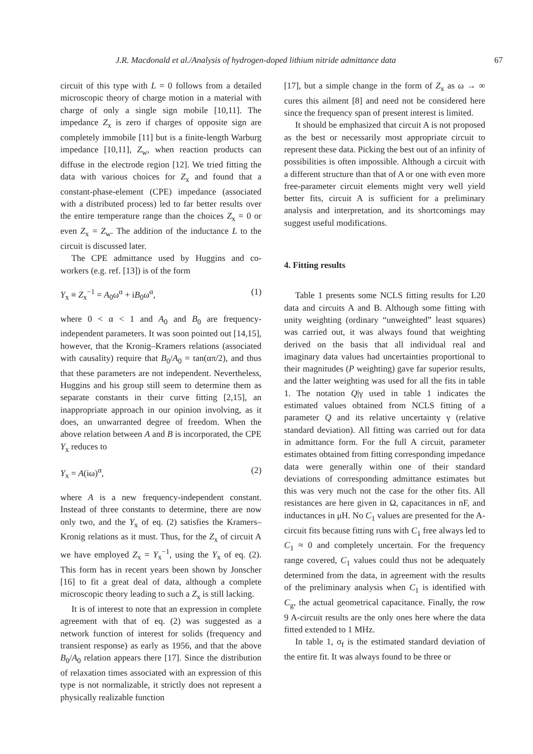J.R. Macdonald et al./Analysis of hydrogen-doped lithium nitride admittance data 67
circuit of this type with L = 0 follows from a detailed microscopic theory of charge motion in a material with charge of only a single sign mobile [10,11]. The impedance Z<sub>x</sub> is zero if charges of opposite sign are completely immobile [11] but is a finite-length Warburg impedance [10,11], Z<sub>w</sub>, when reaction products can diffuse in the electrode region [12]. We tried fitting the data with various choices for Z<sub>x</sub> and found that a constant-phase-element (CPE) impedance (associated with a distributed process) led to far better results over the entire temperature range than the choices Z<sub>x</sub> = 0 or even Z<sub>x</sub> = Z<sub>w</sub>. The addition of the inductance L to the circuit is discussed later.
The CPE admittance used by Huggins and co-workers (e.g. ref. [13]) is of the form
Y<sub>x</sub> ≡ Z<sub>x</sub><sup>−1</sup> = A<sub>0</sub>ω<sup>α</sup> + iB<sub>0</sub>ω<sup>α</sup>, (1)
where 0 < α < 1 and A<sub>0</sub> and B<sub>0</sub> are frequency-independent parameters. It was soon pointed out [14,15], however, that the Kronig–Kramers relations (associated with causality) require that B<sub>0</sub>/A<sub>0</sub> = tan(απ/2), and thus that these parameters are not independent. Nevertheless, Huggins and his group still seem to determine them as separate constants in their curve fitting [2,15], an inappropriate approach in our opinion involving, as it does, an unwarranted degree of freedom. When the above relation between A and B is incorporated, the CPE Y<sub>x</sub> reduces to
Y<sub>x</sub> = A(iω)<sup>α</sup>, (2)
where A is a new frequency-independent constant. Instead of three constants to determine, there are now only two, and the Y<sub>x</sub> of eq. (2) satisfies the Kramers–Kronig relations as it must. Thus, for the Z<sub>x</sub> of circuit A we have employed Z<sub>x</sub> = Y<sub>x</sub><sup>−1</sup>, using the Y<sub>x</sub> of eq. (2). This form has in recent years been shown by Jonscher [16] to fit a great deal of data, although a complete microscopic theory leading to such a Z<sub>x</sub> is still lacking.
It is of interest to note that an expression in complete agreement with that of eq. (2) was suggested as a network function of interest for solids (frequency and transient response) as early as 1956, and that the above B<sub>0</sub>/A<sub>0</sub> relation appears there [17]. Since the distribution of relaxation times associated with an expression of this type is not normalizable, it strictly does not represent a physically realizable function
[17], but a simple change in the form of Z<sub>x</sub> as ω → ∞ cures this ailment [8] and need not be considered here since the frequency span of present interest is limited.
It should be emphasized that circuit A is not proposed as the best or necessarily most appropriate circuit to represent these data. Picking the best out of an infinity of possibilities is often impossible. Although a circuit with a different structure than that of A or one with even more free-parameter circuit elements might very well yield better fits, circuit A is sufficient for a preliminary analysis and interpretation, and its shortcomings may suggest useful modifications.
4. Fitting results
Table 1 presents some NCLS fitting results for L20 data and circuits A and B. Although some fitting with unity weighting (ordinary “unweighted” least squares) was carried out, it was always found that weighting derived on the basis that all individual real and imaginary data values had uncertainties proportional to their magnitudes (P weighting) gave far superior results, and the latter weighting was used for all the fits in table 1. The notation Q|γ used in table 1 indicates the estimated values obtained from NCLS fitting of a parameter Q and its relative uncertainty γ (relative standard deviation). All fitting was carried out for data in admittance form. For the full A circuit, parameter estimates obtained from fitting corresponding impedance data were generally within one of their standard deviations of corresponding admittance estimates but this was very much not the case for the other fits. All resistances are here given in Ω, capacitances in nF, and inductances in μH. No C<sub>1</sub> values are presented for the A-circuit fits because fitting runs with C<sub>1</sub> free always led to C<sub>1</sub> ≈ 0 and completely uncertain. For the frequency range covered, C<sub>1</sub> values could thus not be adequately determined from the data, in agreement with the results of the preliminary analysis when C<sub>1</sub> is identified with C<sub>g</sub>, the actual geometrical capacitance. Finally, the row 9 A-circuit results are the only ones here where the data fitted extended to 1 MHz.
In table 1, σ<sub>f</sub> is the estimated standard deviation of the entire fit. It was always found to be three or